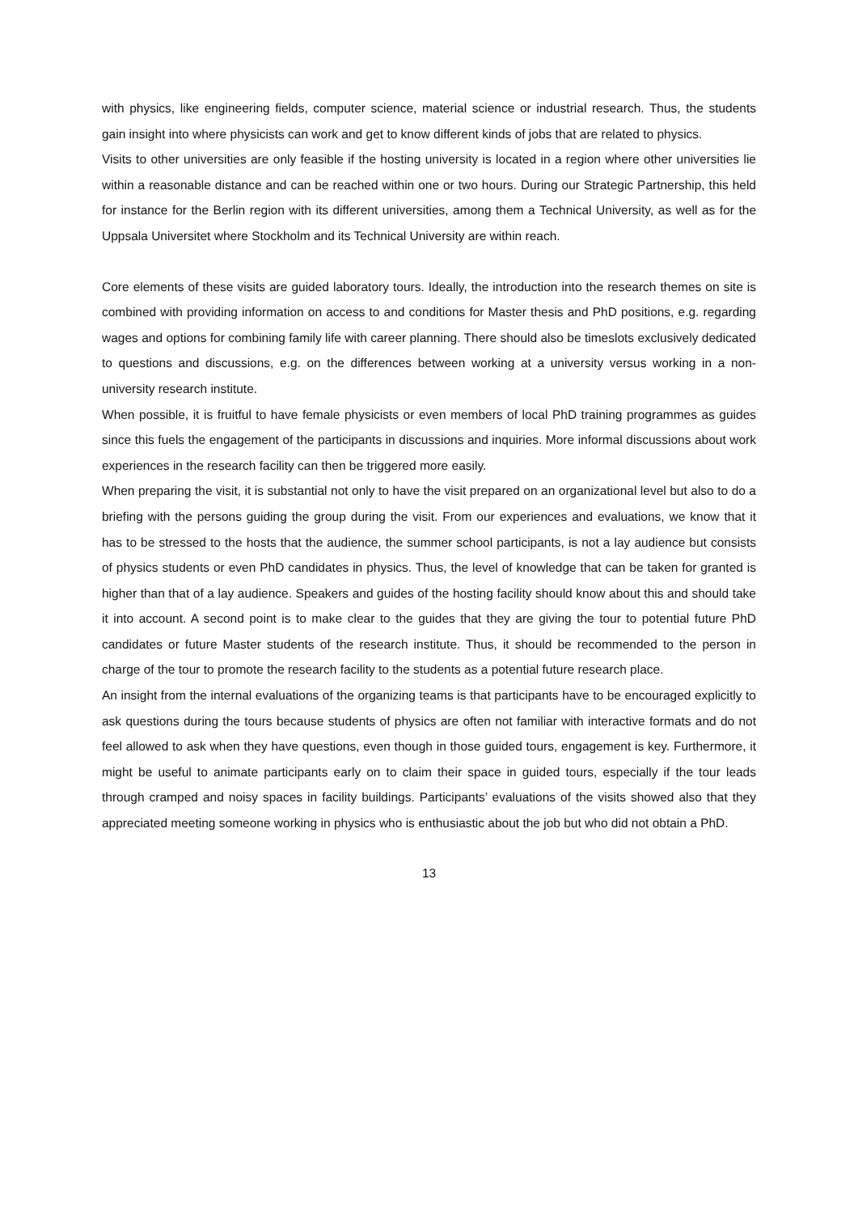with physics, like engineering fields, computer science, material science or industrial research. Thus, the students gain insight into where physicists can work and get to know different kinds of jobs that are related to physics.
Visits to other universities are only feasible if the hosting university is located in a region where other universities lie within a reasonable distance and can be reached within one or two hours. During our Strategic Partnership, this held for instance for the Berlin region with its different universities, among them a Technical University, as well as for the Uppsala Universitet where Stockholm and its Technical University are within reach.
Core elements of these visits are guided laboratory tours. Ideally, the introduction into the research themes on site is combined with providing information on access to and conditions for Master thesis and PhD positions, e.g. regarding wages and options for combining family life with career planning. There should also be timeslots exclusively dedicated to questions and discussions, e.g. on the differences between working at a university versus working in a non-university research institute.
When possible, it is fruitful to have female physicists or even members of local PhD training programmes as guides since this fuels the engagement of the participants in discussions and inquiries. More informal discussions about work experiences in the research facility can then be triggered more easily.
When preparing the visit, it is substantial not only to have the visit prepared on an organizational level but also to do a briefing with the persons guiding the group during the visit. From our experiences and evaluations, we know that it has to be stressed to the hosts that the audience, the summer school participants, is not a lay audience but consists of physics students or even PhD candidates in physics. Thus, the level of knowledge that can be taken for granted is higher than that of a lay audience. Speakers and guides of the hosting facility should know about this and should take it into account. A second point is to make clear to the guides that they are giving the tour to potential future PhD candidates or future Master students of the research institute. Thus, it should be recommended to the person in charge of the tour to promote the research facility to the students as a potential future research place.
An insight from the internal evaluations of the organizing teams is that participants have to be encouraged explicitly to ask questions during the tours because students of physics are often not familiar with interactive formats and do not feel allowed to ask when they have questions, even though in those guided tours, engagement is key. Furthermore, it might be useful to animate participants early on to claim their space in guided tours, especially if the tour leads through cramped and noisy spaces in facility buildings. Participants’ evaluations of the visits showed also that they appreciated meeting someone working in physics who is enthusiastic about the job but who did not obtain a PhD.
13